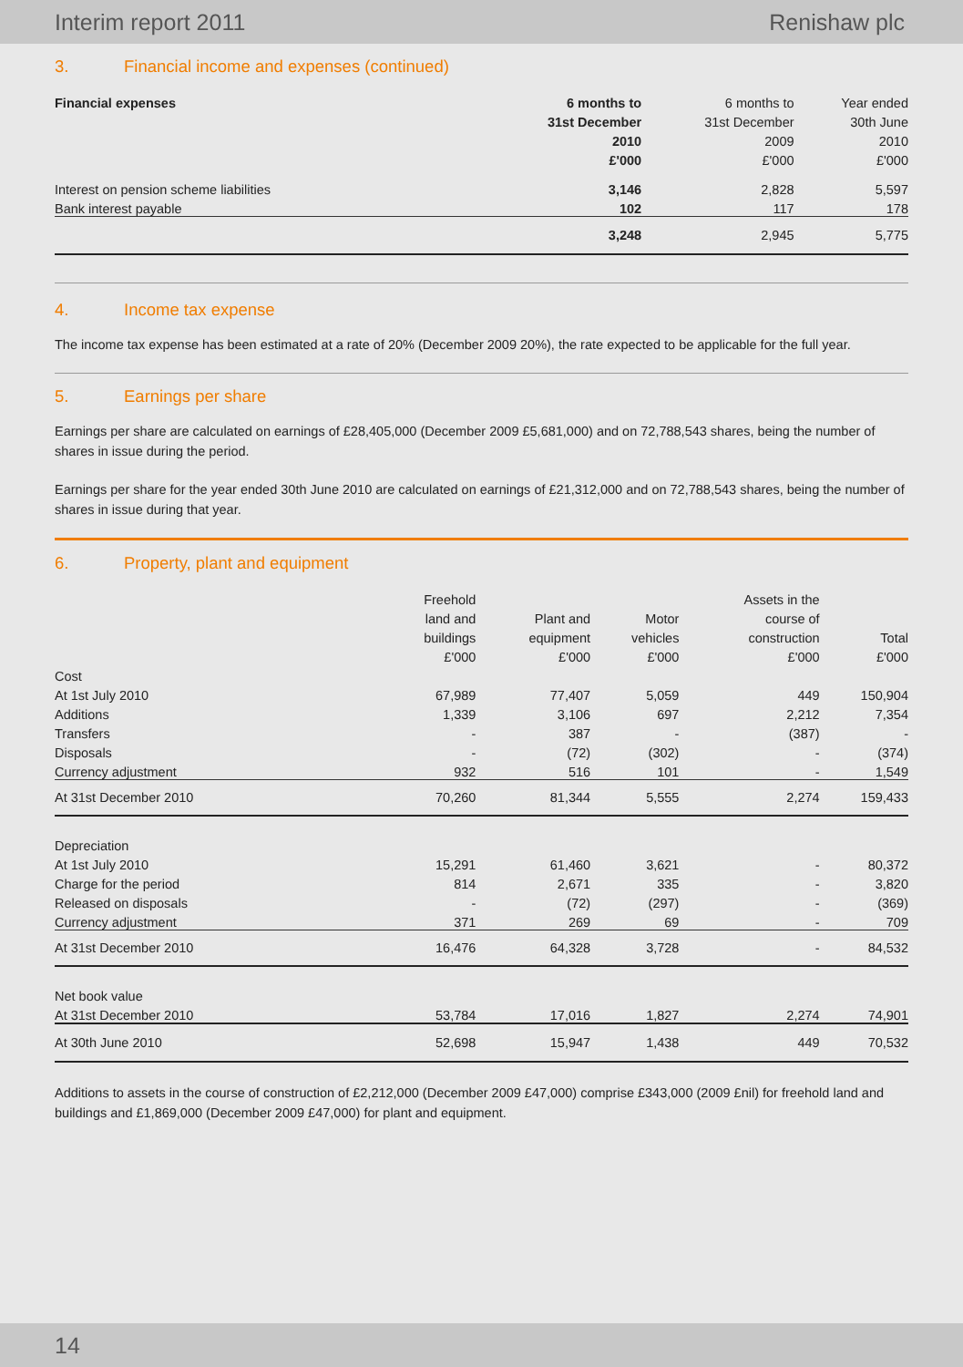Interim report 2011 Renishaw plc
3. Financial income and expenses (continued)
| Financial expenses | 6 months to | 6 months to | Year ended |
| --- | --- | --- | --- |
| | 31st December | 31st December | 30th June |
| | 2010 | 2009 | 2010 |
| | £'000 | £'000 | £'000 |
| Interest on pension scheme liabilities | 3,146 | 2,828 | 5,597 |
| Bank interest payable | 102 | 117 | 178 |
| | 3,248 | 2,945 | 5,775 |
4. Income tax expense
The income tax expense has been estimated at a rate of 20% (December 2009 20%), the rate expected to be applicable for the full year.
5. Earnings per share
Earnings per share are calculated on earnings of £28,405,000 (December 2009 £5,681,000) and on 72,788,543 shares, being the number of shares in issue during the period.
Earnings per share for the year ended 30th June 2010 are calculated on earnings of £21,312,000 and on 72,788,543 shares, being the number of shares in issue during that year.
6. Property, plant and equipment
| | Freehold | | | Assets in the | |
| --- | --- | --- | --- | --- | --- |
| | land and | Plant and | Motor | course of | |
| | buildings | equipment | vehicles | construction | Total |
| | £'000 | £'000 | £'000 | £'000 | £'000 |
| Cost | | | | | |
| At 1st July 2010 | 67,989 | 77,407 | 5,059 | 449 | 150,904 |
| Additions | 1,339 | 3,106 | 697 | 2,212 | 7,354 |
| Transfers | - | 387 | - | (387) | - |
| Disposals | - | (72) | (302) | - | (374) |
| Currency adjustment | 932 | 516 | 101 | - | 1,549 |
| At 31st December 2010 | 70,260 | 81,344 | 5,555 | 2,274 | 159,433 |
| Depreciation | | | | | |
| At 1st July 2010 | 15,291 | 61,460 | 3,621 | - | 80,372 |
| Charge for the period | 814 | 2,671 | 335 | - | 3,820 |
| Released on disposals | - | (72) | (297) | - | (369) |
| Currency adjustment | 371 | 269 | 69 | - | 709 |
| At 31st December 2010 | 16,476 | 64,328 | 3,728 | - | 84,532 |
| Net book value | | | | | |
| At 31st December 2010 | 53,784 | 17,016 | 1,827 | 2,274 | 74,901 |
| At 30th June 2010 | 52,698 | 15,947 | 1,438 | 449 | 70,532 |
Additions to assets in the course of construction of £2,212,000 (December 2009 £47,000) comprise £343,000 (2009 £nil) for freehold land and buildings and £1,869,000 (December 2009 £47,000) for plant and equipment.
14